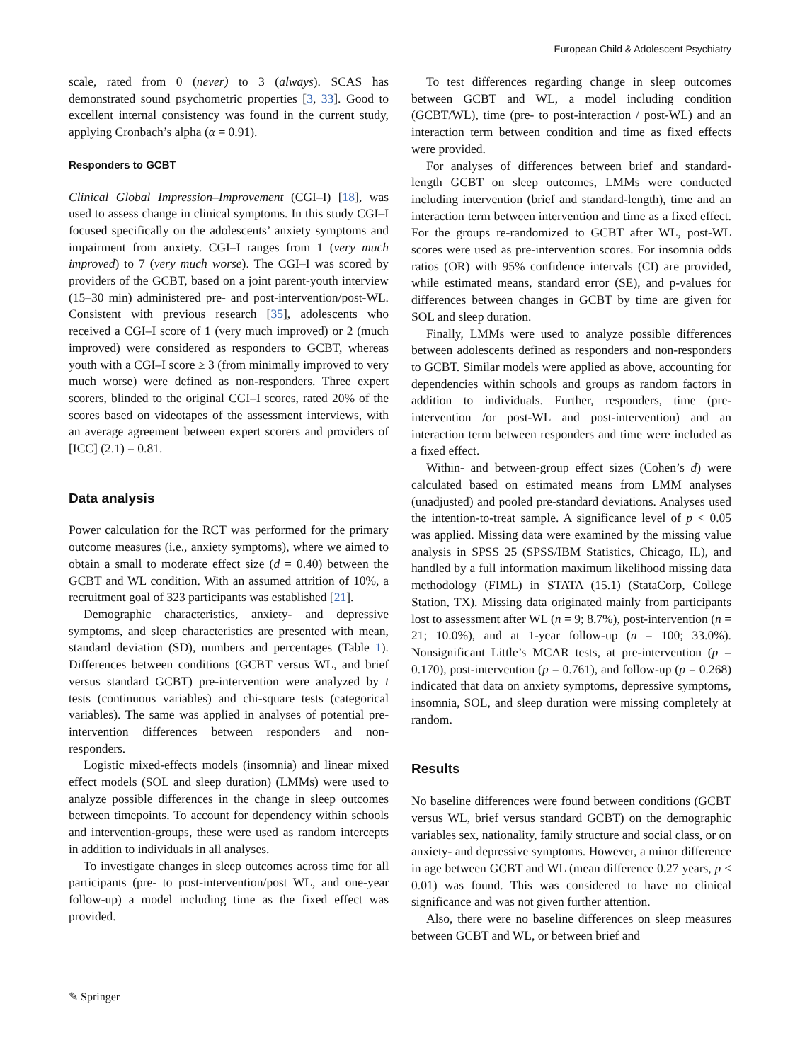European Child & Adolescent Psychiatry
scale, rated from 0 (never) to 3 (always). SCAS has demonstrated sound psychometric properties [3, 33]. Good to excellent internal consistency was found in the current study, applying Cronbach’s alpha (α = 0.91).
Responders to GCBT
Clinical Global Impression–Improvement (CGI–I) [18], was used to assess change in clinical symptoms. In this study CGI–I focused specifically on the adolescents’ anxiety symptoms and impairment from anxiety. CGI–I ranges from 1 (very much improved) to 7 (very much worse). The CGI–I was scored by providers of the GCBT, based on a joint parent-youth interview (15–30 min) administered pre- and post-intervention/post-WL. Consistent with previous research [35], adolescents who received a CGI–I score of 1 (very much improved) or 2 (much improved) were considered as responders to GCBT, whereas youth with a CGI–I score ≥ 3 (from minimally improved to very much worse) were defined as non-responders. Three expert scorers, blinded to the original CGI–I scores, rated 20% of the scores based on videotapes of the assessment interviews, with an average agreement between expert scorers and providers of [ICC] (2.1) = 0.81.
Data analysis
Power calculation for the RCT was performed for the primary outcome measures (i.e., anxiety symptoms), where we aimed to obtain a small to moderate effect size (d = 0.40) between the GCBT and WL condition. With an assumed attrition of 10%, a recruitment goal of 323 participants was established [21].
Demographic characteristics, anxiety- and depressive symptoms, and sleep characteristics are presented with mean, standard deviation (SD), numbers and percentages (Table 1). Differences between conditions (GCBT versus WL, and brief versus standard GCBT) pre-intervention were analyzed by t tests (continuous variables) and chi-square tests (categorical variables). The same was applied in analyses of potential pre-intervention differences between responders and non-responders.
Logistic mixed-effects models (insomnia) and linear mixed effect models (SOL and sleep duration) (LMMs) were used to analyze possible differences in the change in sleep outcomes between timepoints. To account for dependency within schools and intervention-groups, these were used as random intercepts in addition to individuals in all analyses.
To investigate changes in sleep outcomes across time for all participants (pre- to post-intervention/post WL, and one-year follow-up) a model including time as the fixed effect was provided.
To test differences regarding change in sleep outcomes between GCBT and WL, a model including condition (GCBT/WL), time (pre- to post-interaction / post-WL) and an interaction term between condition and time as fixed effects were provided.
For analyses of differences between brief and standard-length GCBT on sleep outcomes, LMMs were conducted including intervention (brief and standard-length), time and an interaction term between intervention and time as a fixed effect. For the groups re-randomized to GCBT after WL, post-WL scores were used as pre-intervention scores. For insomnia odds ratios (OR) with 95% confidence intervals (CI) are provided, while estimated means, standard error (SE), and p-values for differences between changes in GCBT by time are given for SOL and sleep duration.
Finally, LMMs were used to analyze possible differences between adolescents defined as responders and non-responders to GCBT. Similar models were applied as above, accounting for dependencies within schools and groups as random factors in addition to individuals. Further, responders, time (pre-intervention /or post-WL and post-intervention) and an interaction term between responders and time were included as a fixed effect.
Within- and between-group effect sizes (Cohen’s d) were calculated based on estimated means from LMM analyses (unadjusted) and pooled pre-standard deviations. Analyses used the intention-to-treat sample. A significance level of p < 0.05 was applied. Missing data were examined by the missing value analysis in SPSS 25 (SPSS/IBM Statistics, Chicago, IL), and handled by a full information maximum likelihood missing data methodology (FIML) in STATA (15.1) (StataCorp, College Station, TX). Missing data originated mainly from participants lost to assessment after WL (n = 9; 8.7%), post-intervention (n = 21; 10.0%), and at 1-year follow-up (n = 100; 33.0%). Nonsignificant Little’s MCAR tests, at pre-intervention (p = 0.170), post-intervention (p = 0.761), and follow-up (p = 0.268) indicated that data on anxiety symptoms, depressive symptoms, insomnia, SOL, and sleep duration were missing completely at random.
Results
No baseline differences were found between conditions (GCBT versus WL, brief versus standard GCBT) on the demographic variables sex, nationality, family structure and social class, or on anxiety- and depressive symptoms. However, a minor difference in age between GCBT and WL (mean difference 0.27 years, p < 0.01) was found. This was considered to have no clinical significance and was not given further attention.
Also, there were no baseline differences on sleep measures between GCBT and WL, or between brief and
✎ Springer